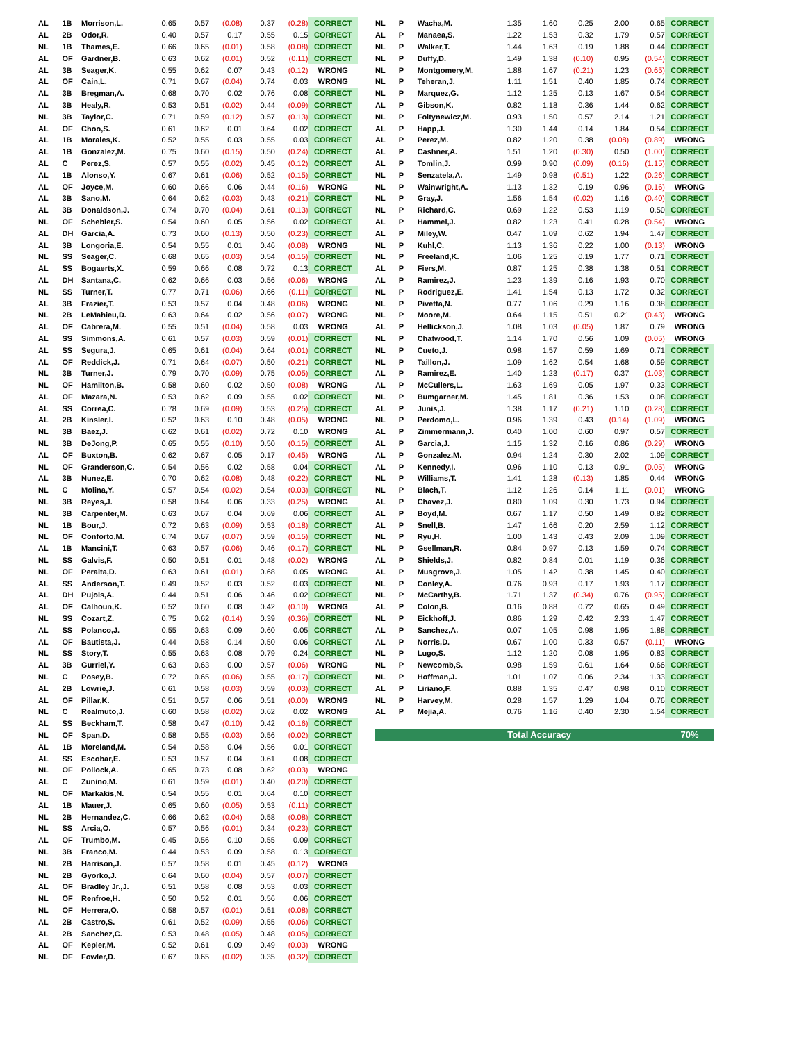| AL | 1B | Morrison,L. | 0.65 | 0.57 | (0.08) | 0.37 | (0.28) | CORRECT |
| AL | 2B | Odor,R. | 0.40 | 0.57 | 0.17 | 0.55 | 0.15 | CORRECT |
| NL | 1B | Thames,E. | 0.66 | 0.65 | (0.01) | 0.58 | (0.08) | CORRECT |
| AL | OF | Gardner,B. | 0.63 | 0.62 | (0.01) | 0.52 | (0.11) | CORRECT |
| AL | 3B | Seager,K. | 0.55 | 0.62 | 0.07 | 0.43 | (0.12) | WRONG |
| AL | OF | Cain,L. | 0.71 | 0.67 | (0.04) | 0.74 | 0.03 | WRONG |
| AL | 3B | Bregman,A. | 0.68 | 0.70 | 0.02 | 0.76 | 0.08 | CORRECT |
| AL | 3B | Healy,R. | 0.53 | 0.51 | (0.02) | 0.44 | (0.09) | CORRECT |
| NL | 3B | Taylor,C. | 0.71 | 0.59 | (0.12) | 0.57 | (0.13) | CORRECT |
| AL | OF | Choo,S. | 0.61 | 0.62 | 0.01 | 0.64 | 0.02 | CORRECT |
| AL | 1B | Morales,K. | 0.52 | 0.55 | 0.03 | 0.55 | 0.03 | CORRECT |
| AL | 1B | Gonzalez,M. | 0.75 | 0.60 | (0.15) | 0.50 | (0.24) | CORRECT |
| AL | C | Perez,S. | 0.57 | 0.55 | (0.02) | 0.45 | (0.12) | CORRECT |
| AL | 1B | Alonso,Y. | 0.67 | 0.61 | (0.06) | 0.52 | (0.15) | CORRECT |
| AL | OF | Joyce,M. | 0.60 | 0.66 | 0.06 | 0.44 | (0.16) | WRONG |
| AL | 3B | Sano,M. | 0.64 | 0.62 | (0.03) | 0.43 | (0.21) | CORRECT |
| AL | 3B | Donaldson,J. | 0.74 | 0.70 | (0.04) | 0.61 | (0.13) | CORRECT |
| NL | OF | Schebler,S. | 0.54 | 0.60 | 0.05 | 0.56 | 0.02 | CORRECT |
| AL | DH | Garcia,A. | 0.73 | 0.60 | (0.13) | 0.50 | (0.23) | CORRECT |
| AL | 3B | Longoria,E. | 0.54 | 0.55 | 0.01 | 0.46 | (0.08) | WRONG |
| NL | SS | Seager,C. | 0.68 | 0.65 | (0.03) | 0.54 | (0.15) | CORRECT |
| AL | SS | Bogaerts,X. | 0.59 | 0.66 | 0.08 | 0.72 | 0.13 | CORRECT |
| AL | DH | Santana,C. | 0.62 | 0.66 | 0.03 | 0.56 | (0.06) | WRONG |
| NL | SS | Turner,T. | 0.77 | 0.71 | (0.06) | 0.66 | (0.11) | CORRECT |
| AL | 3B | Frazier,T. | 0.53 | 0.57 | 0.04 | 0.48 | (0.06) | WRONG |
| NL | 2B | LeMahieu,D. | 0.63 | 0.64 | 0.02 | 0.56 | (0.07) | WRONG |
| AL | OF | Cabrera,M. | 0.55 | 0.51 | (0.04) | 0.58 | 0.03 | WRONG |
| AL | SS | Simmons,A. | 0.61 | 0.57 | (0.03) | 0.59 | (0.01) | CORRECT |
| AL | SS | Segura,J. | 0.65 | 0.61 | (0.04) | 0.64 | (0.01) | CORRECT |
| AL | OF | Reddick,J. | 0.71 | 0.64 | (0.07) | 0.50 | (0.21) | CORRECT |
| NL | 3B | Turner,J. | 0.79 | 0.70 | (0.09) | 0.75 | (0.05) | CORRECT |
| NL | OF | Hamilton,B. | 0.58 | 0.60 | 0.02 | 0.50 | (0.08) | WRONG |
| AL | OF | Mazara,N. | 0.53 | 0.62 | 0.09 | 0.55 | 0.02 | CORRECT |
| AL | SS | Correa,C. | 0.78 | 0.69 | (0.09) | 0.53 | (0.25) | CORRECT |
| AL | 2B | Kinsler,I. | 0.52 | 0.63 | 0.10 | 0.48 | (0.05) | WRONG |
| NL | 3B | Baez,J. | 0.62 | 0.61 | (0.02) | 0.72 | 0.10 | WRONG |
| NL | 3B | DeJong,P. | 0.65 | 0.55 | (0.10) | 0.50 | (0.15) | CORRECT |
| AL | OF | Buxton,B. | 0.62 | 0.67 | 0.05 | 0.17 | (0.45) | WRONG |
| NL | OF | Granderson,C. | 0.54 | 0.56 | 0.02 | 0.58 | 0.04 | CORRECT |
| AL | 3B | Nunez,E. | 0.70 | 0.62 | (0.08) | 0.48 | (0.22) | CORRECT |
| NL | C | Molina,Y. | 0.57 | 0.54 | (0.02) | 0.54 | (0.03) | CORRECT |
| NL | 3B | Reyes,J. | 0.58 | 0.64 | 0.06 | 0.33 | (0.25) | WRONG |
| NL | 3B | Carpenter,M. | 0.63 | 0.67 | 0.04 | 0.69 | 0.06 | CORRECT |
| NL | 1B | Bour,J. | 0.72 | 0.63 | (0.09) | 0.53 | (0.18) | CORRECT |
| NL | OF | Conforto,M. | 0.74 | 0.67 | (0.07) | 0.59 | (0.15) | CORRECT |
| AL | 1B | Mancini,T. | 0.63 | 0.57 | (0.06) | 0.46 | (0.17) | CORRECT |
| NL | SS | Galvis,F. | 0.50 | 0.51 | 0.01 | 0.48 | (0.02) | WRONG |
| NL | OF | Peralta,D. | 0.63 | 0.61 | (0.01) | 0.68 | 0.05 | WRONG |
| AL | SS | Anderson,T. | 0.49 | 0.52 | 0.03 | 0.52 | 0.03 | CORRECT |
| AL | DH | Pujols,A. | 0.44 | 0.51 | 0.06 | 0.46 | 0.02 | CORRECT |
| AL | OF | Calhoun,K. | 0.52 | 0.60 | 0.08 | 0.42 | (0.10) | WRONG |
| NL | SS | Cozart,Z. | 0.75 | 0.62 | (0.14) | 0.39 | (0.36) | CORRECT |
| AL | SS | Polanco,J. | 0.55 | 0.63 | 0.09 | 0.60 | 0.05 | CORRECT |
| AL | OF | Bautista,J. | 0.44 | 0.58 | 0.14 | 0.50 | 0.06 | CORRECT |
| NL | SS | Story,T. | 0.55 | 0.63 | 0.08 | 0.79 | 0.24 | CORRECT |
| AL | 3B | Gurriel,Y. | 0.63 | 0.63 | 0.00 | 0.57 | (0.06) | WRONG |
| NL | C | Posey,B. | 0.72 | 0.65 | (0.06) | 0.55 | (0.17) | CORRECT |
| AL | 2B | Lowrie,J. | 0.61 | 0.58 | (0.03) | 0.59 | (0.03) | CORRECT |
| AL | OF | Pillar,K. | 0.51 | 0.57 | 0.06 | 0.51 | (0.00) | WRONG |
| NL | C | Realmuto,J. | 0.60 | 0.58 | (0.02) | 0.62 | 0.02 | WRONG |
| AL | SS | Beckham,T. | 0.58 | 0.47 | (0.10) | 0.42 | (0.16) | CORRECT |
| NL | OF | Span,D. | 0.58 | 0.55 | (0.03) | 0.56 | (0.02) | CORRECT |
| AL | 1B | Moreland,M. | 0.54 | 0.58 | 0.04 | 0.56 | 0.01 | CORRECT |
| AL | SS | Escobar,E. | 0.53 | 0.57 | 0.04 | 0.61 | 0.08 | CORRECT |
| NL | OF | Pollock,A. | 0.65 | 0.73 | 0.08 | 0.62 | (0.03) | WRONG |
| AL | C | Zunino,M. | 0.61 | 0.59 | (0.01) | 0.40 | (0.20) | CORRECT |
| NL | OF | Markakis,N. | 0.54 | 0.55 | 0.01 | 0.64 | 0.10 | CORRECT |
| AL | 1B | Mauer,J. | 0.65 | 0.60 | (0.05) | 0.53 | (0.11) | CORRECT |
| NL | 2B | Hernandez,C. | 0.66 | 0.62 | (0.04) | 0.58 | (0.08) | CORRECT |
| NL | SS | Arcia,O. | 0.57 | 0.56 | (0.01) | 0.34 | (0.23) | CORRECT |
| AL | OF | Trumbo,M. | 0.45 | 0.56 | 0.10 | 0.55 | 0.09 | CORRECT |
| NL | 3B | Franco,M. | 0.44 | 0.53 | 0.09 | 0.58 | 0.13 | CORRECT |
| NL | 2B | Harrison,J. | 0.57 | 0.58 | 0.01 | 0.45 | (0.12) | WRONG |
| NL | 2B | Gyorko,J. | 0.64 | 0.60 | (0.04) | 0.57 | (0.07) | CORRECT |
| AL | OF | Bradley Jr.,J. | 0.51 | 0.58 | 0.08 | 0.53 | 0.03 | CORRECT |
| NL | OF | Renfroe,H. | 0.50 | 0.52 | 0.01 | 0.56 | 0.06 | CORRECT |
| NL | OF | Herrera,O. | 0.58 | 0.57 | (0.01) | 0.51 | (0.08) | CORRECT |
| AL | 2B | Castro,S. | 0.61 | 0.52 | (0.09) | 0.55 | (0.06) | CORRECT |
| AL | 2B | Sanchez,C. | 0.53 | 0.48 | (0.05) | 0.48 | (0.05) | CORRECT |
| AL | OF | Kepler,M. | 0.52 | 0.61 | 0.09 | 0.49 | (0.03) | WRONG |
| NL | OF | Fowler,D. | 0.67 | 0.65 | (0.02) | 0.35 | (0.32) | CORRECT |
| NL | P | Wacha,M. | 1.35 | 1.60 | 0.25 | 2.00 | 0.65 | CORRECT |
| AL | P | Manaea,S. | 1.22 | 1.53 | 0.32 | 1.79 | 0.57 | CORRECT |
| NL | P | Walker,T. | 1.44 | 1.63 | 0.19 | 1.88 | 0.44 | CORRECT |
| NL | P | Duffy,D. | 1.49 | 1.38 | (0.10) | 0.95 | (0.54) | CORRECT |
| NL | P | Montgomery,M. | 1.88 | 1.67 | (0.21) | 1.23 | (0.65) | CORRECT |
| NL | P | Teheran,J. | 1.11 | 1.51 | 0.40 | 1.85 | 0.74 | CORRECT |
| NL | P | Marquez,G. | 1.12 | 1.25 | 0.13 | 1.67 | 0.54 | CORRECT |
| AL | P | Gibson,K. | 0.82 | 1.18 | 0.36 | 1.44 | 0.62 | CORRECT |
| NL | P | Foltynewicz,M. | 0.93 | 1.50 | 0.57 | 2.14 | 1.21 | CORRECT |
| AL | P | Happ,J. | 1.30 | 1.44 | 0.14 | 1.84 | 0.54 | CORRECT |
| AL | P | Perez,M. | 0.82 | 1.20 | 0.38 | (0.08) | (0.89) | WRONG |
| AL | P | Cashner,A. | 1.51 | 1.20 | (0.30) | 0.50 | (1.00) | CORRECT |
| AL | P | Tomlin,J. | 0.99 | 0.90 | (0.09) | (0.16) | (1.15) | CORRECT |
| NL | P | Senzatela,A. | 1.49 | 0.98 | (0.51) | 1.22 | (0.26) | CORRECT |
| NL | P | Wainwright,A. | 1.13 | 1.32 | 0.19 | 0.96 | (0.16) | WRONG |
| NL | P | Gray,J. | 1.56 | 1.54 | (0.02) | 1.16 | (0.40) | CORRECT |
| NL | P | Richard,C. | 0.69 | 1.22 | 0.53 | 1.19 | 0.50 | CORRECT |
| AL | P | Hammel,J. | 0.82 | 1.23 | 0.41 | 0.28 | (0.54) | WRONG |
| AL | P | Miley,W. | 0.47 | 1.09 | 0.62 | 1.94 | 1.47 | CORRECT |
| NL | P | Kuhl,C. | 1.13 | 1.36 | 0.22 | 1.00 | (0.13) | WRONG |
| NL | P | Freeland,K. | 1.06 | 1.25 | 0.19 | 1.77 | 0.71 | CORRECT |
| AL | P | Fiers,M. | 0.87 | 1.25 | 0.38 | 1.38 | 0.51 | CORRECT |
| AL | P | Ramirez,J. | 1.23 | 1.39 | 0.16 | 1.93 | 0.70 | CORRECT |
| NL | P | Rodriguez,E. | 1.41 | 1.54 | 0.13 | 1.72 | 0.32 | CORRECT |
| NL | P | Pivetta,N. | 0.77 | 1.06 | 0.29 | 1.16 | 0.38 | CORRECT |
| NL | P | Moore,M. | 0.64 | 1.15 | 0.51 | 0.21 | (0.43) | WRONG |
| AL | P | Hellickson,J. | 1.08 | 1.03 | (0.05) | 1.87 | 0.79 | WRONG |
| NL | P | Chatwood,T. | 1.14 | 1.70 | 0.56 | 1.09 | (0.05) | WRONG |
| NL | P | Cueto,J. | 0.98 | 1.57 | 0.59 | 1.69 | 0.71 | CORRECT |
| NL | P | Taillon,J. | 1.09 | 1.62 | 0.54 | 1.68 | 0.59 | CORRECT |
| AL | P | Ramirez,E. | 1.40 | 1.23 | (0.17) | 0.37 | (1.03) | CORRECT |
| AL | P | McCullers,L. | 1.63 | 1.69 | 0.05 | 1.97 | 0.33 | CORRECT |
| NL | P | Bumgarner,M. | 1.45 | 1.81 | 0.36 | 1.53 | 0.08 | CORRECT |
| AL | P | Junis,J. | 1.38 | 1.17 | (0.21) | 1.10 | (0.28) | CORRECT |
| NL | P | Perdomo,L. | 0.96 | 1.39 | 0.43 | (0.14) | (1.09) | WRONG |
| AL | P | Zimmermann,J. | 0.40 | 1.00 | 0.60 | 0.97 | 0.57 | CORRECT |
| AL | P | Garcia,J. | 1.15 | 1.32 | 0.16 | 0.86 | (0.29) | WRONG |
| AL | P | Gonzalez,M. | 0.94 | 1.24 | 0.30 | 2.02 | 1.09 | CORRECT |
| AL | P | Kennedy,I. | 0.96 | 1.10 | 0.13 | 0.91 | (0.05) | WRONG |
| NL | P | Williams,T. | 1.41 | 1.28 | (0.13) | 1.85 | 0.44 | WRONG |
| NL | P | Blach,T. | 1.12 | 1.26 | 0.14 | 1.11 | (0.01) | WRONG |
| AL | P | Chavez,J. | 0.80 | 1.09 | 0.30 | 1.73 | 0.94 | CORRECT |
| AL | P | Boyd,M. | 0.67 | 1.17 | 0.50 | 1.49 | 0.82 | CORRECT |
| AL | P | Snell,B. | 1.47 | 1.66 | 0.20 | 2.59 | 1.12 | CORRECT |
| NL | P | Ryu,H. | 1.00 | 1.43 | 0.43 | 2.09 | 1.09 | CORRECT |
| NL | P | Gsellman,R. | 0.84 | 0.97 | 0.13 | 1.59 | 0.74 | CORRECT |
| AL | P | Shields,J. | 0.82 | 0.84 | 0.01 | 1.19 | 0.36 | CORRECT |
| AL | P | Musgrove,J. | 1.05 | 1.42 | 0.38 | 1.45 | 0.40 | CORRECT |
| NL | P | Conley,A. | 0.76 | 0.93 | 0.17 | 1.93 | 1.17 | CORRECT |
| NL | P | McCarthy,B. | 1.71 | 1.37 | (0.34) | 0.76 | (0.95) | CORRECT |
| AL | P | Colon,B. | 0.16 | 0.88 | 0.72 | 0.65 | 0.49 | CORRECT |
| NL | P | Eickhoff,J. | 0.86 | 1.29 | 0.42 | 2.33 | 1.47 | CORRECT |
| AL | P | Sanchez,A. | 0.07 | 1.05 | 0.98 | 1.95 | 1.88 | CORRECT |
| AL | P | Norris,D. | 0.67 | 1.00 | 0.33 | 0.57 | (0.11) | WRONG |
| NL | P | Lugo,S. | 1.12 | 1.20 | 0.08 | 1.95 | 0.83 | CORRECT |
| NL | P | Newcomb,S. | 0.98 | 1.59 | 0.61 | 1.64 | 0.66 | CORRECT |
| NL | P | Hoffman,J. | 1.01 | 1.07 | 0.06 | 2.34 | 1.33 | CORRECT |
| AL | P | Liriano,F. | 0.88 | 1.35 | 0.47 | 0.98 | 0.10 | CORRECT |
| NL | P | Harvey,M. | 0.28 | 1.57 | 1.29 | 1.04 | 0.76 | CORRECT |
| AL | P | Mejia,A. | 0.76 | 1.16 | 0.40 | 2.30 | 1.54 | CORRECT |
| Total Accuracy | | | | | | | | 70% |